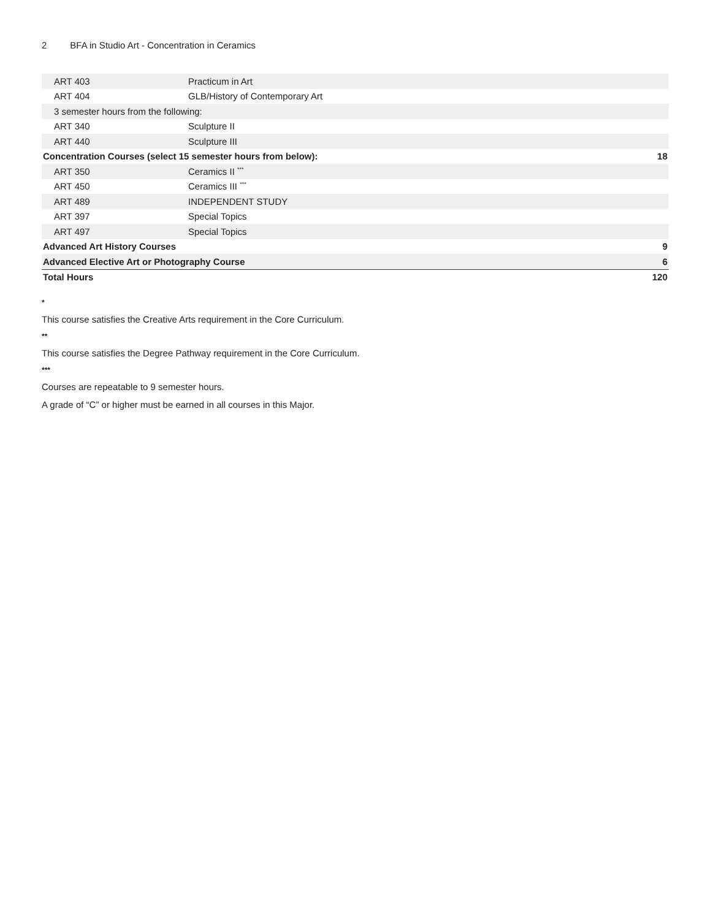2 BFA in Studio Art - Concentration in Ceramics
| ART 403 | Practicum in Art | |
| ART 404 | GLB/History of Contemporary Art | |
| 3 semester hours from the following: | | |
| ART 340 | Sculpture II | |
| ART 440 | Sculpture III | |
| Concentration Courses (select 15 semester hours from below): | | 18 |
| ART 350 | Ceramics II <sup>***</sup> | |
| ART 450 | Ceramics III <sup>***</sup> | |
| ART 489 | INDEPENDENT STUDY | |
| ART 397 | Special Topics | |
| ART 497 | Special Topics | |
| Advanced Art History Courses | | 9 |
| Advanced Elective Art or Photography Course | | 6 |
| Total Hours | | 120 |
*
This course satisfies the Creative Arts requirement in the Core Curriculum.
**
This course satisfies the Degree Pathway requirement in the Core Curriculum.
***
Courses are repeatable to 9 semester hours.
A grade of “C” or higher must be earned in all courses in this Major.